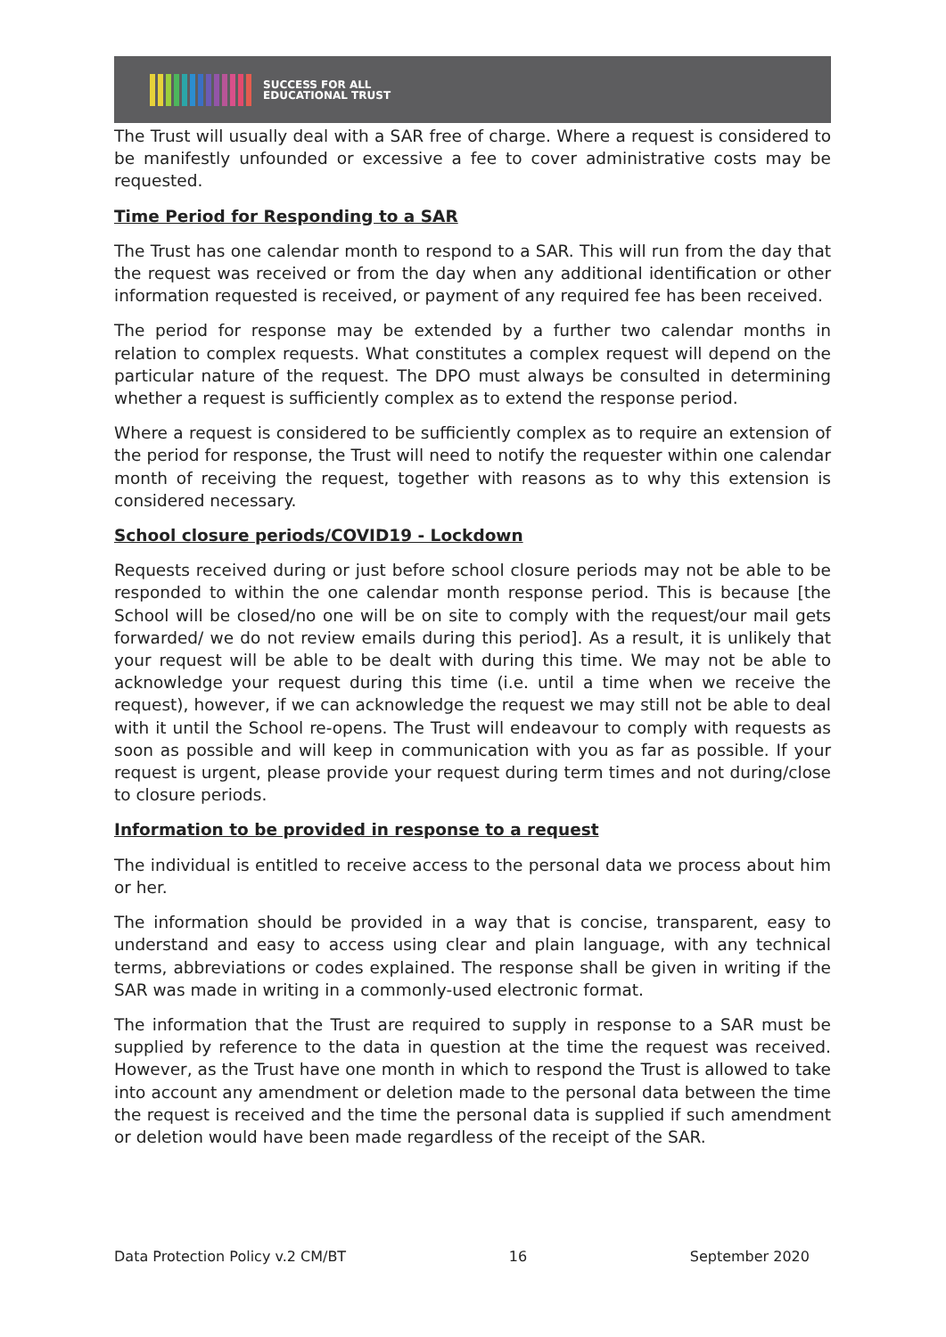SUCCESS FOR ALL
EDUCATIONAL TRUST
The Trust will usually deal with a SAR free of charge. Where a request is considered to be manifestly unfounded or excessive a fee to cover administrative costs may be requested.
Time Period for Responding to a SAR
The Trust has one calendar month to respond to a SAR. This will run from the day that the request was received or from the day when any additional identification or other information requested is received, or payment of any required fee has been received.
The period for response may be extended by a further two calendar months in relation to complex requests. What constitutes a complex request will depend on the particular nature of the request. The DPO must always be consulted in determining whether a request is sufficiently complex as to extend the response period.
Where a request is considered to be sufficiently complex as to require an extension of the period for response, the Trust will need to notify the requester within one calendar month of receiving the request, together with reasons as to why this extension is considered necessary.
School closure periods/COVID19 - Lockdown
Requests received during or just before school closure periods may not be able to be responded to within the one calendar month response period. This is because [the School will be closed/no one will be on site to comply with the request/our mail gets forwarded/ we do not review emails during this period]. As a result, it is unlikely that your request will be able to be dealt with during this time. We may not be able to acknowledge your request during this time (i.e. until a time when we receive the request), however, if we can acknowledge the request we may still not be able to deal with it until the School re-opens. The Trust will endeavour to comply with requests as soon as possible and will keep in communication with you as far as possible. If your request is urgent, please provide your request during term times and not during/close to closure periods.
Information to be provided in response to a request
The individual is entitled to receive access to the personal data we process about him or her.
The information should be provided in a way that is concise, transparent, easy to understand and easy to access using clear and plain language, with any technical terms, abbreviations or codes explained. The response shall be given in writing if the SAR was made in writing in a commonly-used electronic format.
The information that the Trust are required to supply in response to a SAR must be supplied by reference to the data in question at the time the request was received. However, as the Trust have one month in which to respond the Trust is allowed to take into account any amendment or deletion made to the personal data between the time the request is received and the time the personal data is supplied if such amendment or deletion would have been made regardless of the receipt of the SAR.
Data Protection Policy v.2 CM/BT 16 September 2020